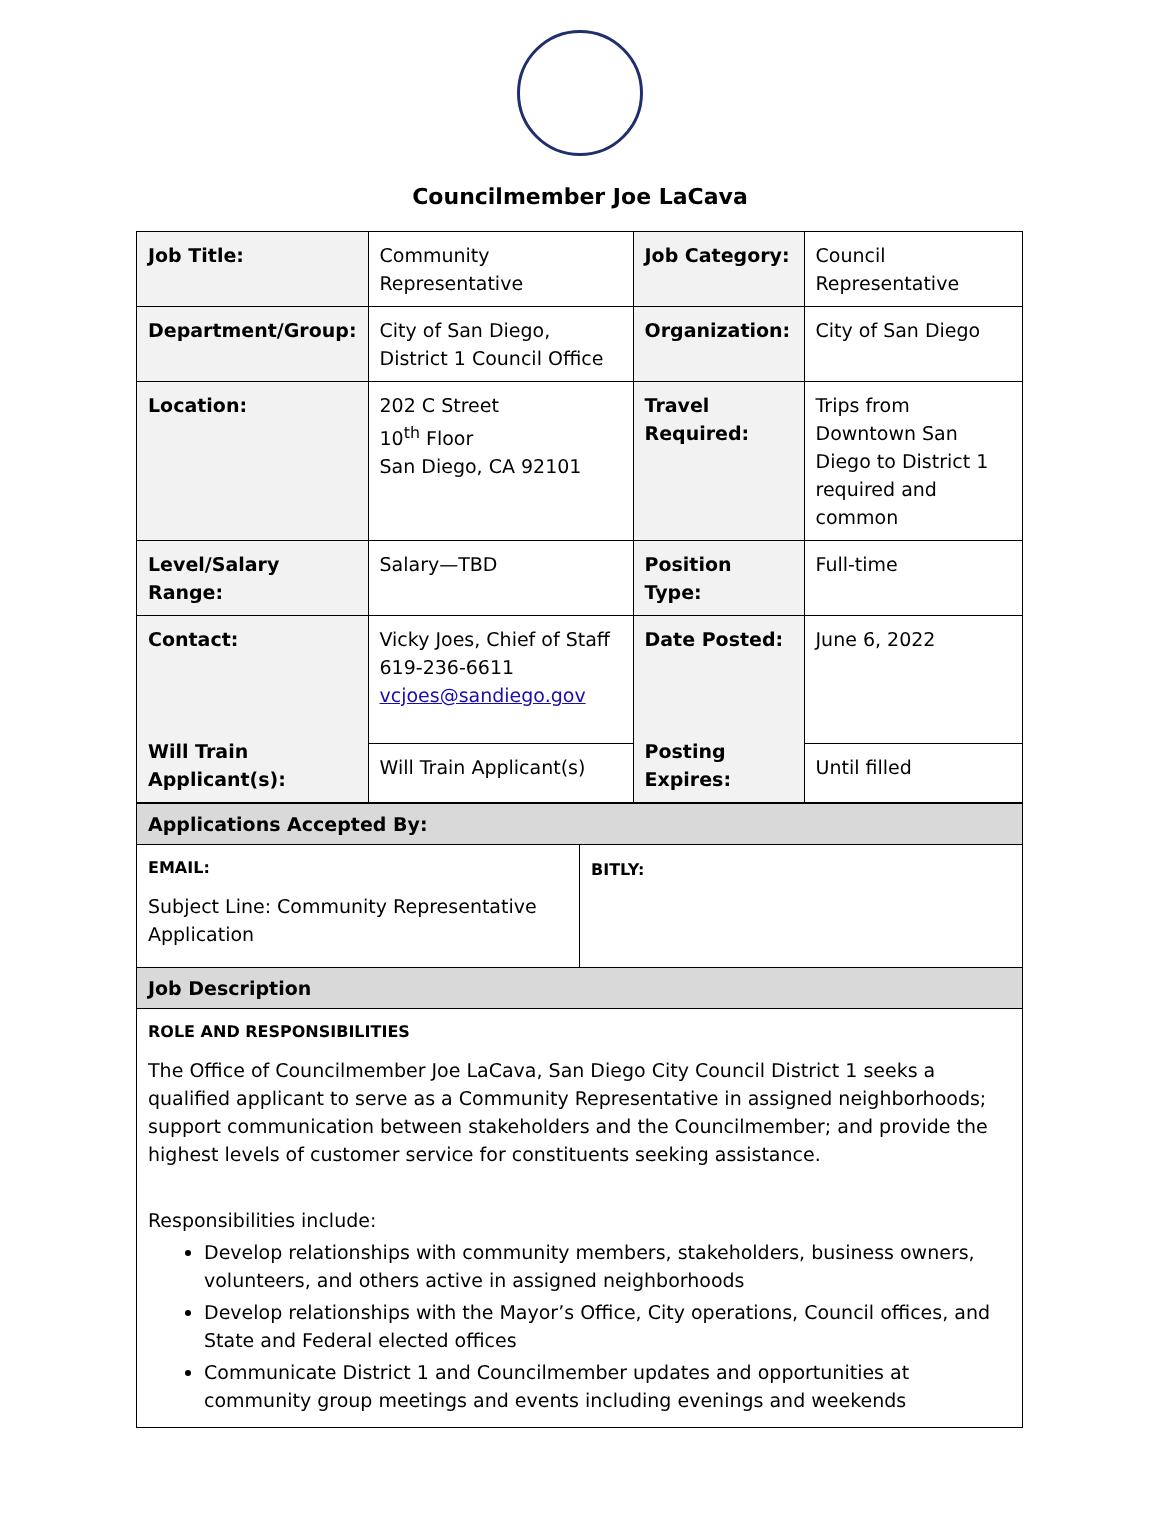Councilmember Joe LaCava
| Job Title: | Community Representative | Job Category: | Council Representative |
| Department/Group: | City of San Diego, District 1 Council Office | Organization: | City of San Diego |
| Location: | 202 C Street 10<sup>th</sup> Floor San Diego, CA 92101 | Travel Required: | Trips from Downtown San Diego to District 1 required and common |
| Level/Salary Range: | Salary—TBD | Position Type: | Full-time |
| Contact: Will Train Applicant(s): | Vicky Joes, Chief of Staff 619-236-6611 vcjoes@sandiego.gov | Date Posted: Posting Expires: | June 6, 2022 |
| | Will Train Applicant(s) | | Until filled |
| Applications Accepted By: | |
| EMAIL: Subject Line: Community Representative Application | BITLY: |
| Job Description | |
| ROLE AND RESPONSIBILITIES The Office of Councilmember Joe LaCava, San Diego City Council District 1 seeks a qualified applicant to serve as a Community Representative in assigned neighborhoods; support communication between stakeholders and the Councilmember; and provide the highest levels of customer service for constituents seeking assistance. Responsibilities include: Develop relationships with community members, stakeholders, business owners, volunteers, and others active in assigned neighborhoods Develop relationships with the Mayor’s Office, City operations, Council offices, and State and Federal elected offices Communicate District 1 and Councilmember updates and opportunities at community group meetings and events including evenings and weekends | |